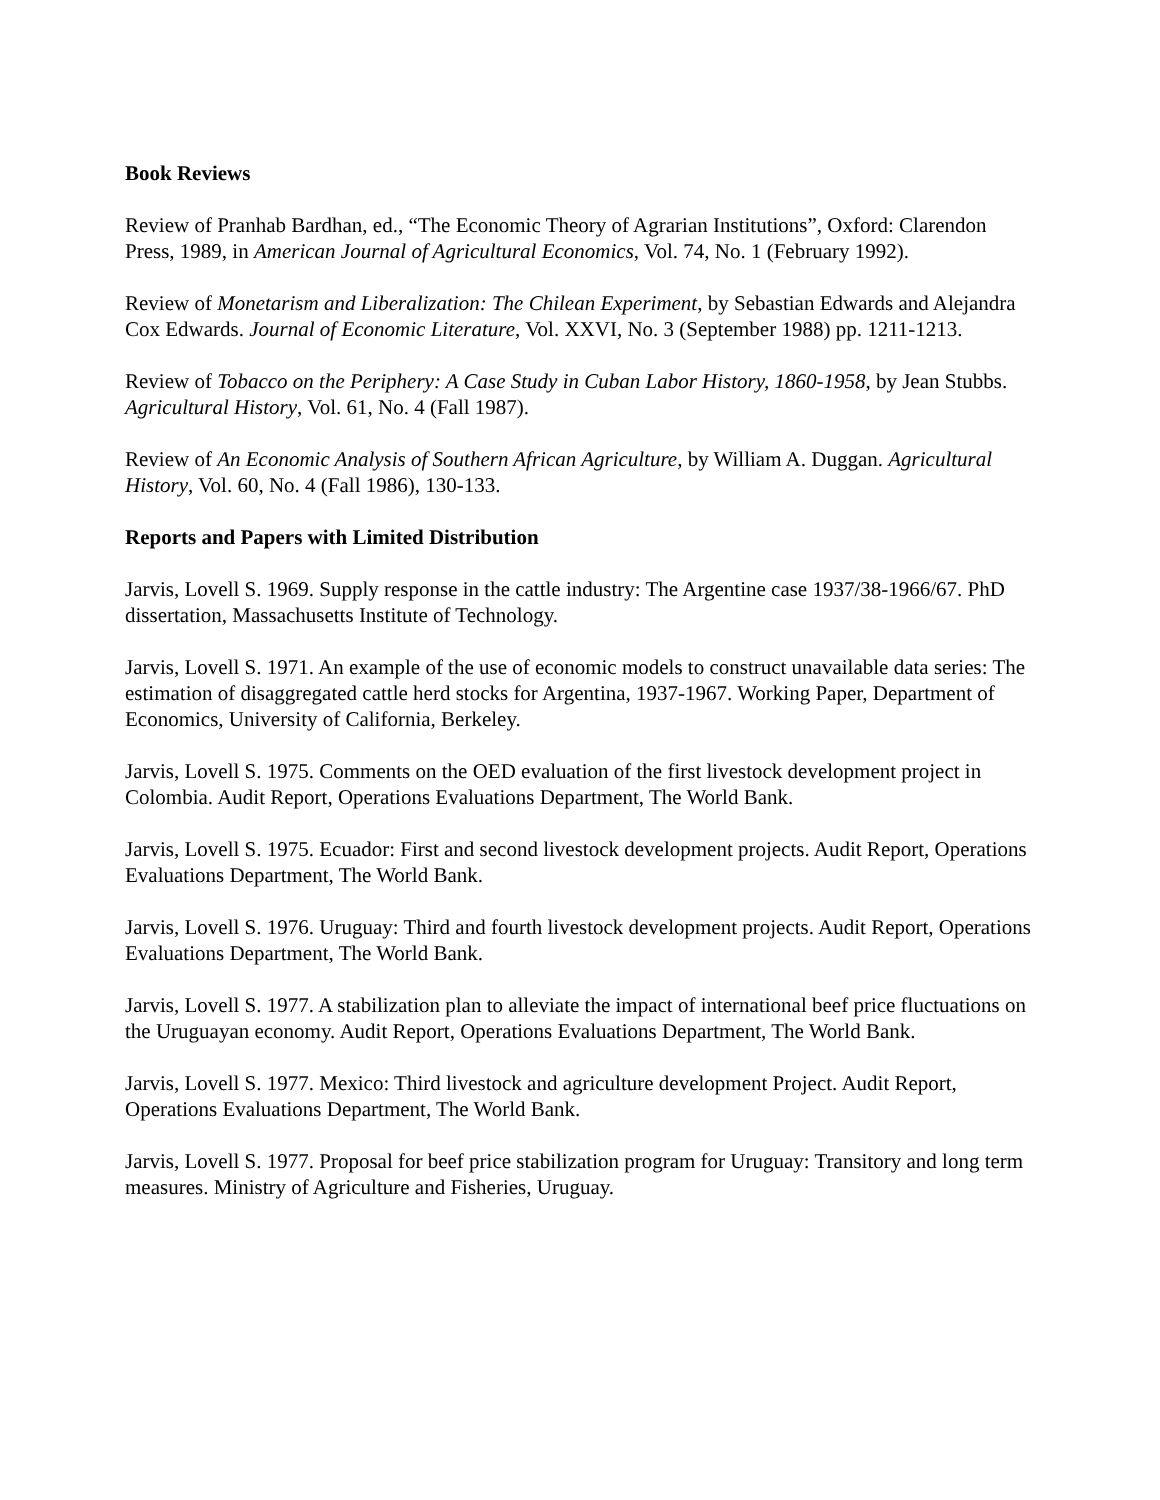Book Reviews
Review of Pranhab Bardhan, ed., “The Economic Theory of Agrarian Institutions”, Oxford: Clarendon Press, 1989, in American Journal of Agricultural Economics, Vol. 74, No. 1 (February 1992).
Review of Monetarism and Liberalization: The Chilean Experiment, by Sebastian Edwards and Alejandra Cox Edwards. Journal of Economic Literature, Vol. XXVI, No. 3 (September 1988) pp. 1211-1213.
Review of Tobacco on the Periphery: A Case Study in Cuban Labor History, 1860-1958, by Jean Stubbs. Agricultural History, Vol. 61, No. 4 (Fall 1987).
Review of An Economic Analysis of Southern African Agriculture, by William A. Duggan. Agricultural History, Vol. 60, No. 4 (Fall 1986), 130-133.
Reports and Papers with Limited Distribution
Jarvis, Lovell S. 1969. Supply response in the cattle industry: The Argentine case 1937/38-1966/67. PhD dissertation, Massachusetts Institute of Technology.
Jarvis, Lovell S. 1971. An example of the use of economic models to construct unavailable data series: The estimation of disaggregated cattle herd stocks for Argentina, 1937-1967. Working Paper, Department of Economics, University of California, Berkeley.
Jarvis, Lovell S. 1975. Comments on the OED evaluation of the first livestock development project in Colombia. Audit Report, Operations Evaluations Department, The World Bank.
Jarvis, Lovell S. 1975. Ecuador: First and second livestock development projects. Audit Report, Operations Evaluations Department, The World Bank.
Jarvis, Lovell S. 1976. Uruguay: Third and fourth livestock development projects. Audit Report, Operations Evaluations Department, The World Bank.
Jarvis, Lovell S. 1977. A stabilization plan to alleviate the impact of international beef price fluctuations on the Uruguayan economy. Audit Report, Operations Evaluations Department, The World Bank.
Jarvis, Lovell S. 1977. Mexico: Third livestock and agriculture development Project. Audit Report, Operations Evaluations Department, The World Bank.
Jarvis, Lovell S. 1977. Proposal for beef price stabilization program for Uruguay: Transitory and long term measures. Ministry of Agriculture and Fisheries, Uruguay.